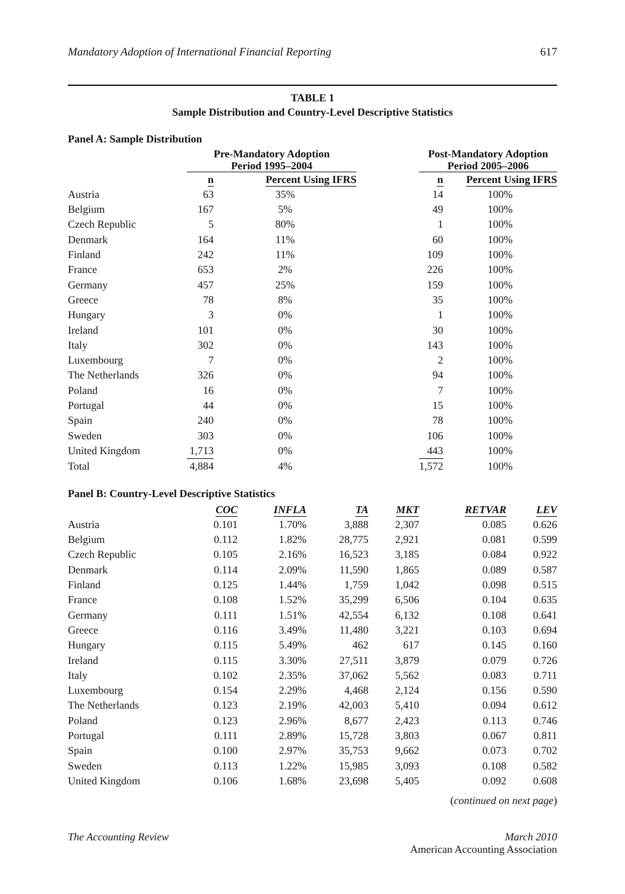Mandatory Adoption of International Financial Reporting 617
TABLE 1
Sample Distribution and Country-Level Descriptive Statistics
Panel A: Sample Distribution
| | Pre-Mandatory Adoption Period 1995–2004 | | | Post-Mandatory Adoption Period 2005–2006 | |
| --- | --- | --- | --- | --- | --- |
| n | | Percent Using IFRS | n | | Percent Using IFRS |
| Austria | 63 | 35% | | 14 | 100% |
| Belgium | 167 | 5% | | 49 | 100% |
| Czech Republic | 5 | 80% | | 1 | 100% |
| Denmark | 164 | 11% | | 60 | 100% |
| Finland | 242 | 11% | | 109 | 100% |
| France | 653 | 2% | | 226 | 100% |
| Germany | 457 | 25% | | 159 | 100% |
| Greece | 78 | 8% | | 35 | 100% |
| Hungary | 3 | 0% | | 1 | 100% |
| Ireland | 101 | 0% | | 30 | 100% |
| Italy | 302 | 0% | | 143 | 100% |
| Luxembourg | 7 | 0% | | 2 | 100% |
| The Netherlands | 326 | 0% | | 94 | 100% |
| Poland | 16 | 0% | | 7 | 100% |
| Portugal | 44 | 0% | | 15 | 100% |
| Spain | 240 | 0% | | 78 | 100% |
| Sweden | 303 | 0% | | 106 | 100% |
| United Kingdom | 1,713 | 0% | | 443 | 100% |
| Total | 4,884 | 4% | | 1,572 | 100% |
Panel B: Country-Level Descriptive Statistics
| | COC | INFLA | TA | MKT | RETVAR | LEV |
| --- | --- | --- | --- | --- | --- | --- |
| Austria | 0.101 | 1.70% | 3,888 | 2,307 | 0.085 | 0.626 |
| Belgium | 0.112 | 1.82% | 28,775 | 2,921 | 0.081 | 0.599 |
| Czech Republic | 0.105 | 2.16% | 16,523 | 3,185 | 0.084 | 0.922 |
| Denmark | 0.114 | 2.09% | 11,590 | 1,865 | 0.089 | 0.587 |
| Finland | 0.125 | 1.44% | 1,759 | 1,042 | 0.098 | 0.515 |
| France | 0.108 | 1.52% | 35,299 | 6,506 | 0.104 | 0.635 |
| Germany | 0.111 | 1.51% | 42,554 | 6,132 | 0.108 | 0.641 |
| Greece | 0.116 | 3.49% | 11,480 | 3,221 | 0.103 | 0.694 |
| Hungary | 0.115 | 5.49% | 462 | 617 | 0.145 | 0.160 |
| Ireland | 0.115 | 3.30% | 27,511 | 3,879 | 0.079 | 0.726 |
| Italy | 0.102 | 2.35% | 37,062 | 5,562 | 0.083 | 0.711 |
| Luxembourg | 0.154 | 2.29% | 4,468 | 2,124 | 0.156 | 0.590 |
| The Netherlands | 0.123 | 2.19% | 42,003 | 5,410 | 0.094 | 0.612 |
| Poland | 0.123 | 2.96% | 8,677 | 2,423 | 0.113 | 0.746 |
| Portugal | 0.111 | 2.89% | 15,728 | 3,803 | 0.067 | 0.811 |
| Spain | 0.100 | 2.97% | 35,753 | 9,662 | 0.073 | 0.702 |
| Sweden | 0.113 | 1.22% | 15,985 | 3,093 | 0.108 | 0.582 |
| United Kingdom | 0.106 | 1.68% | 23,698 | 5,405 | 0.092 | 0.608 |
(continued on next page)
The Accounting Review March 2010
American Accounting Association